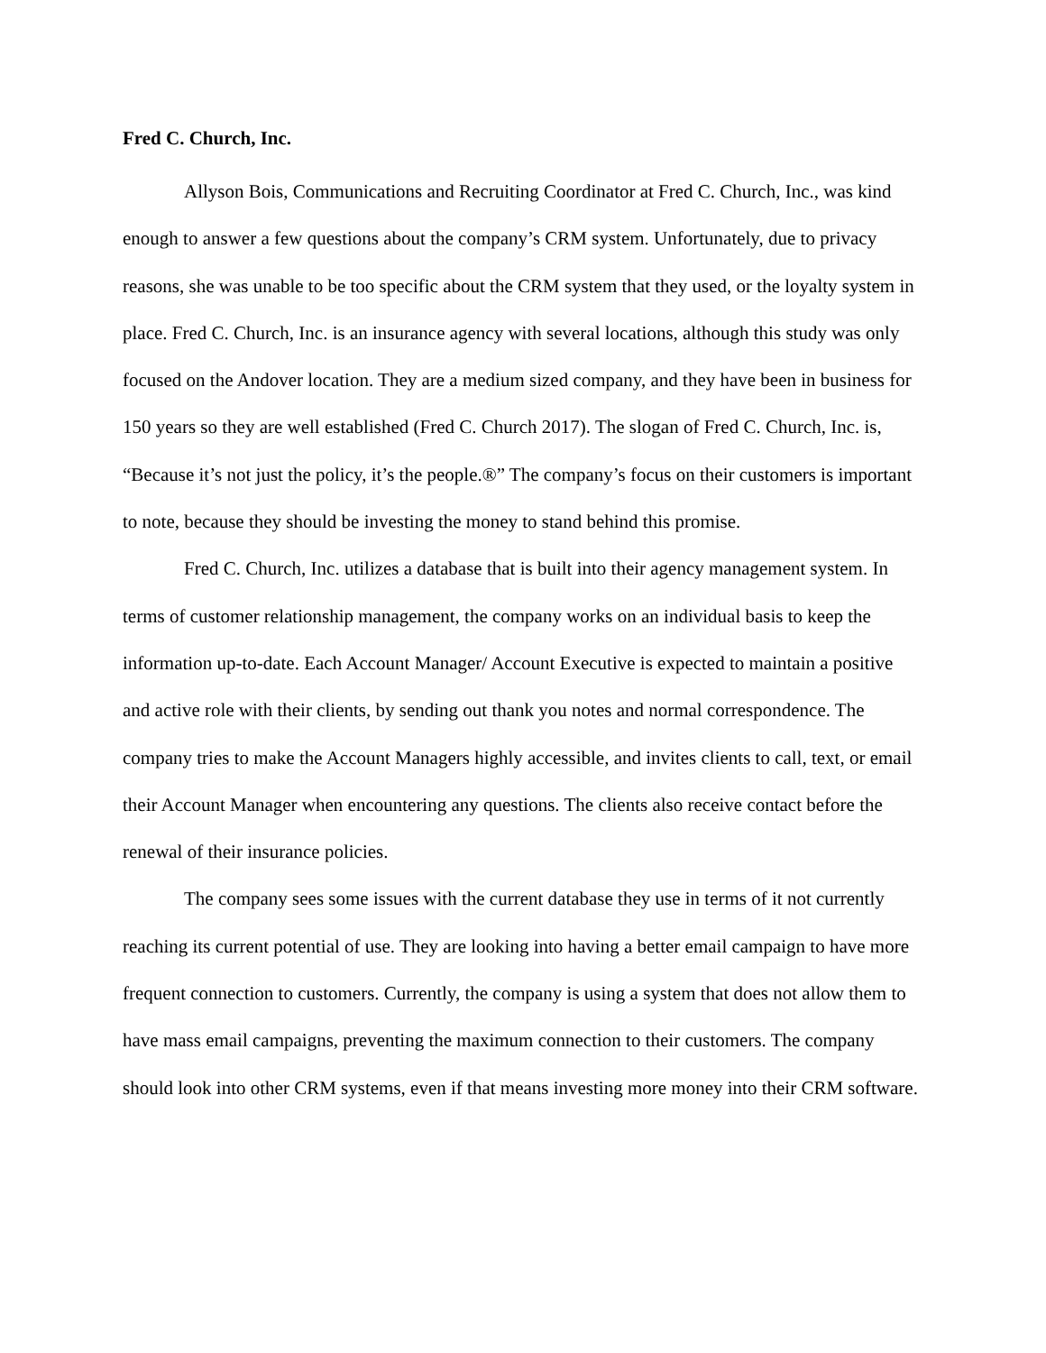Fred C. Church, Inc.
Allyson Bois, Communications and Recruiting Coordinator at Fred C. Church, Inc., was kind enough to answer a few questions about the company’s CRM system. Unfortunately, due to privacy reasons, she was unable to be too specific about the CRM system that they used, or the loyalty system in place. Fred C. Church, Inc. is an insurance agency with several locations, although this study was only focused on the Andover location. They are a medium sized company, and they have been in business for 150 years so they are well established (Fred C. Church 2017). The slogan of Fred C. Church, Inc. is, “Because it’s not just the policy, it’s the people.®” The company’s focus on their customers is important to note, because they should be investing the money to stand behind this promise.
Fred C. Church, Inc. utilizes a database that is built into their agency management system. In terms of customer relationship management, the company works on an individual basis to keep the information up-to-date. Each Account Manager/ Account Executive is expected to maintain a positive and active role with their clients, by sending out thank you notes and normal correspondence. The company tries to make the Account Managers highly accessible, and invites clients to call, text, or email their Account Manager when encountering any questions. The clients also receive contact before the renewal of their insurance policies.
The company sees some issues with the current database they use in terms of it not currently reaching its current potential of use. They are looking into having a better email campaign to have more frequent connection to customers. Currently, the company is using a system that does not allow them to have mass email campaigns, preventing the maximum connection to their customers. The company should look into other CRM systems, even if that means investing more money into their CRM software.